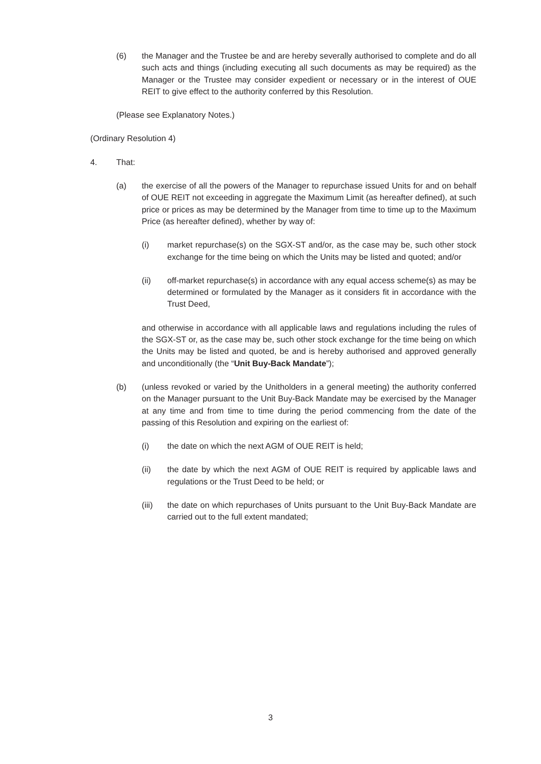(6) the Manager and the Trustee be and are hereby severally authorised to complete and do all such acts and things (including executing all such documents as may be required) as the Manager or the Trustee may consider expedient or necessary or in the interest of OUE REIT to give effect to the authority conferred by this Resolution.
(Please see Explanatory Notes.)
(Ordinary Resolution 4)
4. That:
(a) the exercise of all the powers of the Manager to repurchase issued Units for and on behalf of OUE REIT not exceeding in aggregate the Maximum Limit (as hereafter defined), at such price or prices as may be determined by the Manager from time to time up to the Maximum Price (as hereafter defined), whether by way of:
(i) market repurchase(s) on the SGX-ST and/or, as the case may be, such other stock exchange for the time being on which the Units may be listed and quoted; and/or
(ii) off-market repurchase(s) in accordance with any equal access scheme(s) as may be determined or formulated by the Manager as it considers fit in accordance with the Trust Deed,
and otherwise in accordance with all applicable laws and regulations including the rules of the SGX-ST or, as the case may be, such other stock exchange for the time being on which the Units may be listed and quoted, be and is hereby authorised and approved generally and unconditionally (the “Unit Buy-Back Mandate”);
(b) (unless revoked or varied by the Unitholders in a general meeting) the authority conferred on the Manager pursuant to the Unit Buy-Back Mandate may be exercised by the Manager at any time and from time to time during the period commencing from the date of the passing of this Resolution and expiring on the earliest of:
(i) the date on which the next AGM of OUE REIT is held;
(ii) the date by which the next AGM of OUE REIT is required by applicable laws and regulations or the Trust Deed to be held; or
(iii) the date on which repurchases of Units pursuant to the Unit Buy-Back Mandate are carried out to the full extent mandated;
3